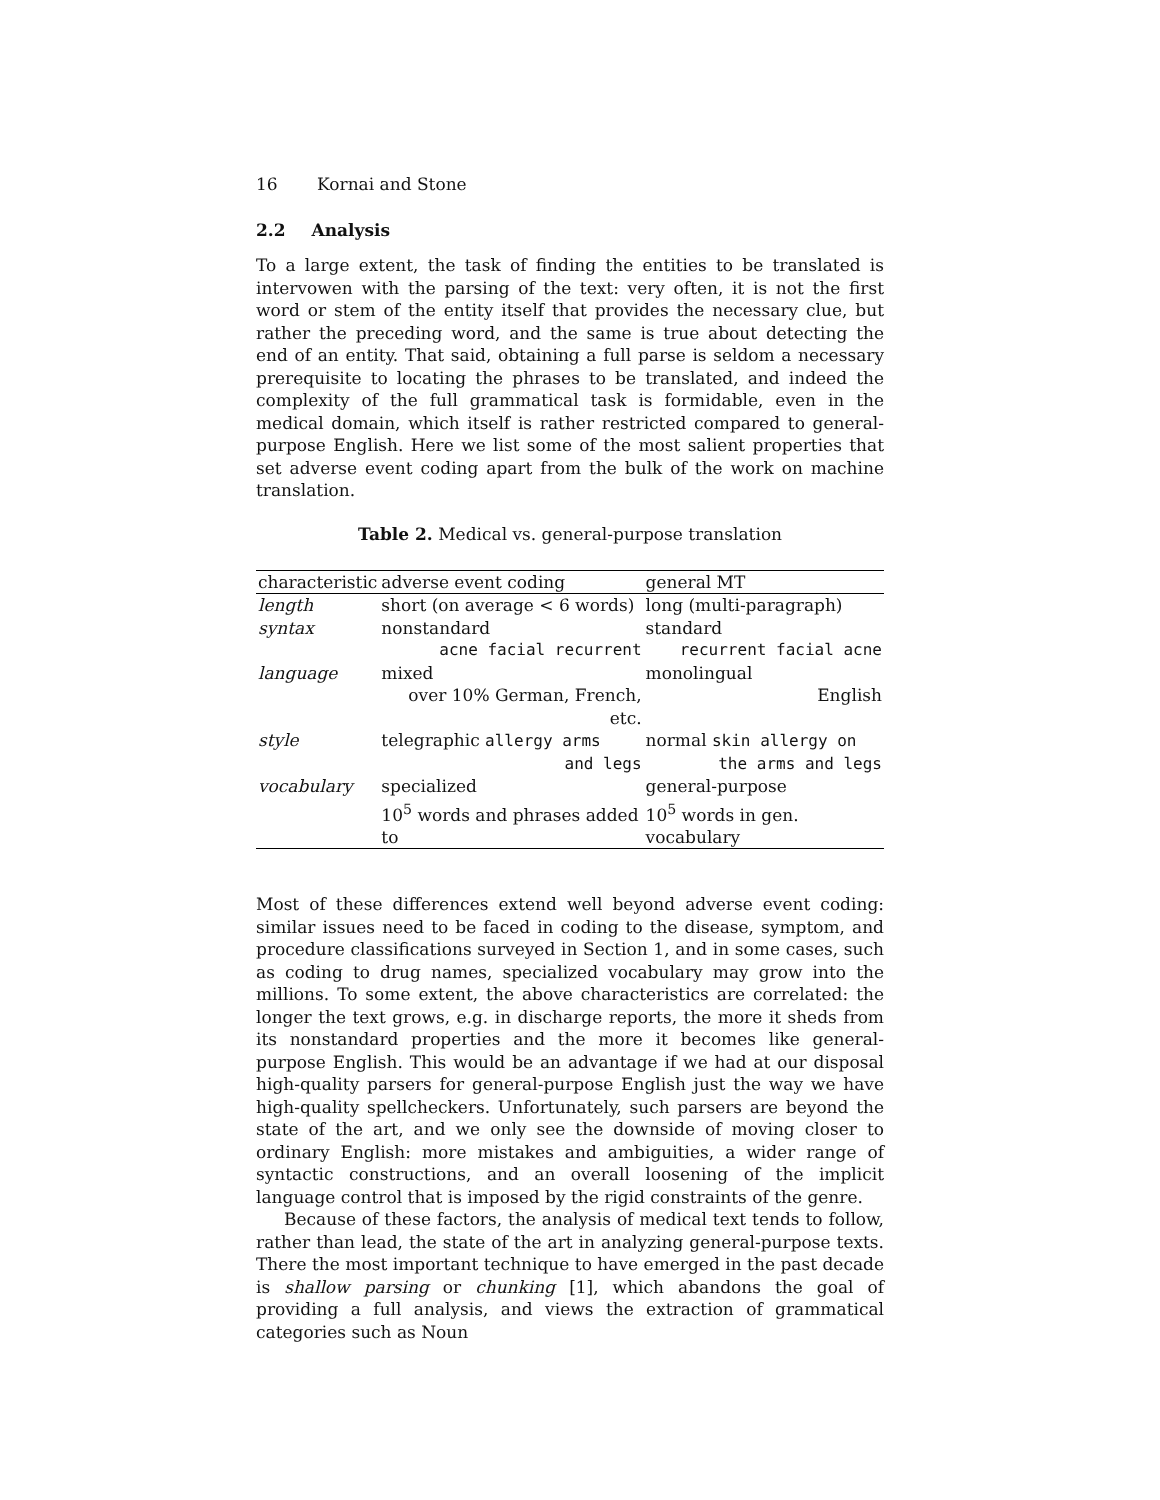16 Kornai and Stone
2.2 Analysis
To a large extent, the task of finding the entities to be translated is intervowen with the parsing of the text: very often, it is not the first word or stem of the entity itself that provides the necessary clue, but rather the preceding word, and the same is true about detecting the end of an entity. That said, obtaining a full parse is seldom a necessary prerequisite to locating the phrases to be translated, and indeed the complexity of the full grammatical task is formidable, even in the medical domain, which itself is rather restricted compared to general-purpose English. Here we list some of the most salient properties that set adverse event coding apart from the bulk of the work on machine translation.
Table 2. Medical vs. general-purpose translation
| characteristic | adverse event coding | general MT |
| --- | --- | --- |
| length | short (on average < 6 words) | long (multi-paragraph) |
| syntax | nonstandard | standard |
| | acne facial recurrent | recurrent facial acne |
| language | mixed | monolingual |
| | over 10% German, French, etc. | English |
| style | telegraphic allergy arms | normal skin allergy on |
| | and legs | the arms and legs |
| vocabulary | specialized | general-purpose |
| | 10<sup>5</sup> words and phrases added to | 10<sup>5</sup> words in gen. vocabulary |
Most of these differences extend well beyond adverse event coding: similar issues need to be faced in coding to the disease, symptom, and procedure classifications surveyed in Section 1, and in some cases, such as coding to drug names, specialized vocabulary may grow into the millions. To some extent, the above characteristics are correlated: the longer the text grows, e.g. in discharge reports, the more it sheds from its nonstandard properties and the more it becomes like general-purpose English. This would be an advantage if we had at our disposal high-quality parsers for general-purpose English just the way we have high-quality spellcheckers. Unfortunately, such parsers are beyond the state of the art, and we only see the downside of moving closer to ordinary English: more mistakes and ambiguities, a wider range of syntactic constructions, and an overall loosening of the implicit language control that is imposed by the rigid constraints of the genre.
Because of these factors, the analysis of medical text tends to follow, rather than lead, the state of the art in analyzing general-purpose texts. There the most important technique to have emerged in the past decade is shallow parsing or chunking [1], which abandons the goal of providing a full analysis, and views the extraction of grammatical categories such as Noun